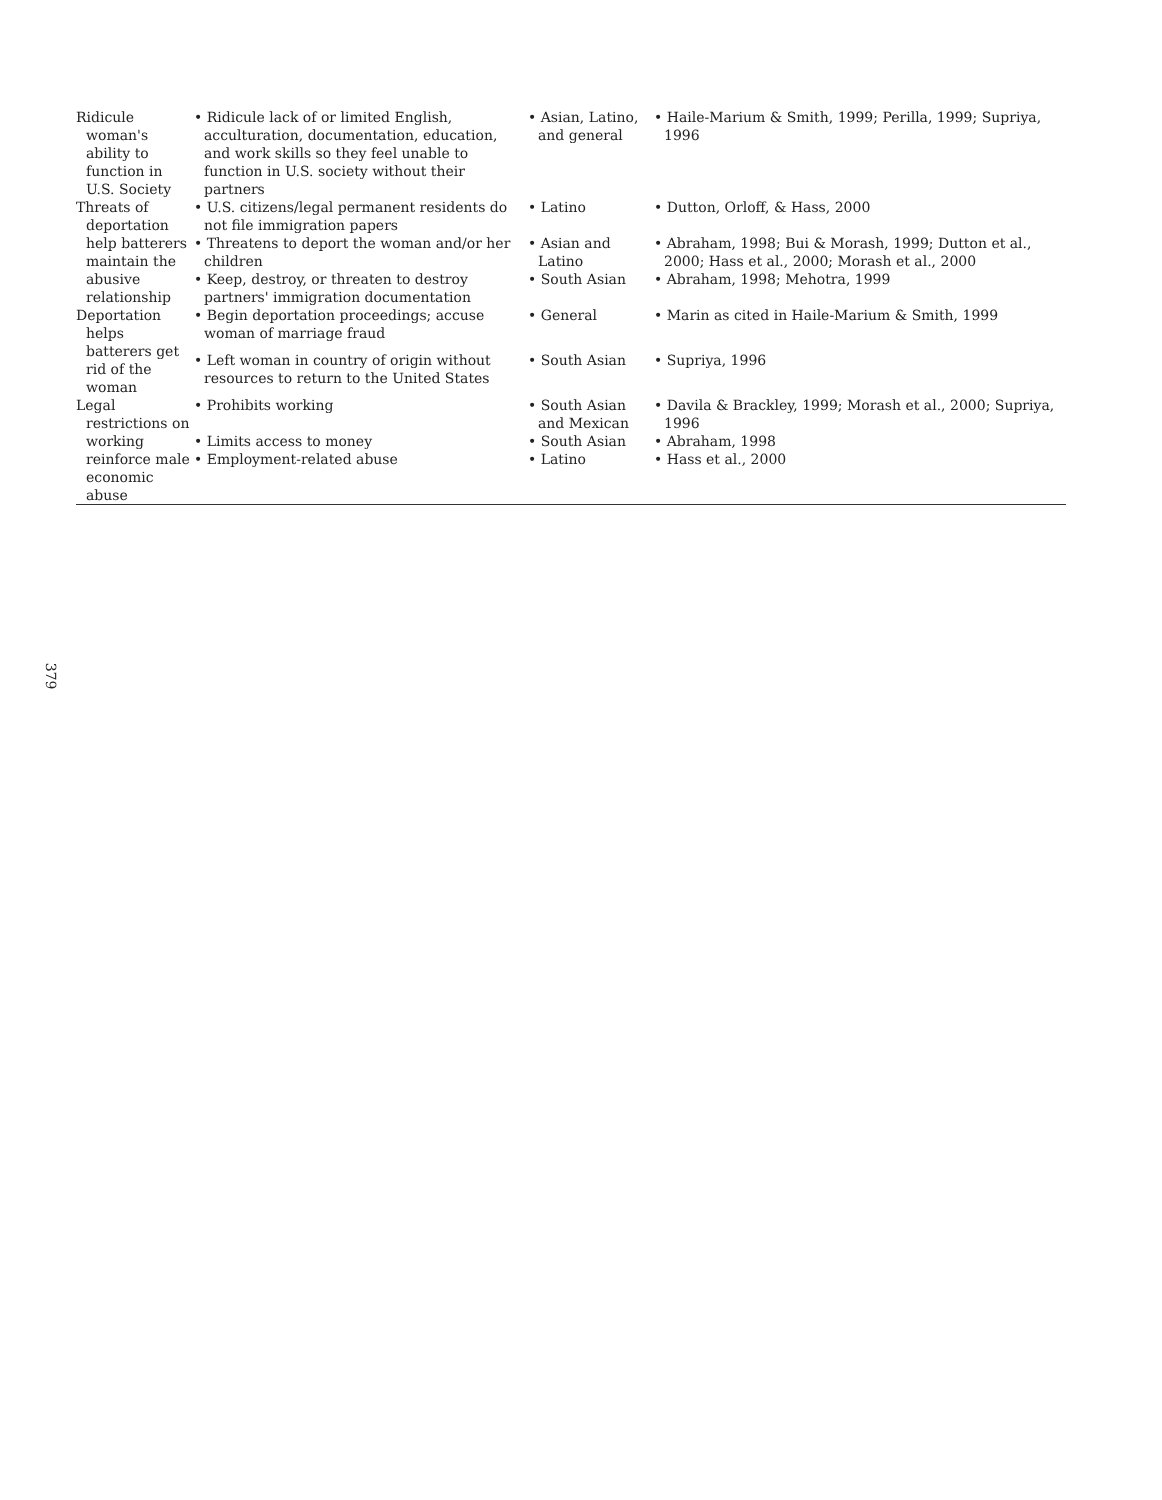| Ridicule woman's ability to function in U.S. Society | • Ridicule lack of or limited English, acculturation, documentation, education, and work skills so they feel unable to function in U.S. society without their partners | • Asian, Latino, and general | • Haile-Marium & Smith, 1999; Perilla, 1999; Supriya, 1996 |
| Threats of deportation help batterers maintain the abusive relationship | • U.S. citizens/legal permanent residents do not file immigration papers | • Latino | • Dutton, Orloff, & Hass, 2000 |
| | • Threatens to deport the woman and/or her children | • Asian and Latino | • Abraham, 1998; Bui & Morash, 1999; Dutton et al., 2000; Hass et al., 2000; Morash et al., 2000 |
| | • Keep, destroy, or threaten to destroy partners' immigration documentation | • South Asian | • Abraham, 1998; Mehotra, 1999 |
| Deportation helps batterers get rid of the woman | • Begin deportation proceedings; accuse woman of marriage fraud | • General | • Marin as cited in Haile-Marium & Smith, 1999 |
| | • Left woman in country of origin without resources to return to the United States | • South Asian | • Supriya, 1996 |
| Legal restrictions on working reinforce male economic abuse | • Prohibits working | • South Asian and Mexican | • Davila & Brackley, 1999; Morash et al., 2000; Supriya, 1996 |
| | • Limits access to money | • South Asian | • Abraham, 1998 |
| | • Employment-related abuse | • Latino | • Hass et al., 2000 |
379